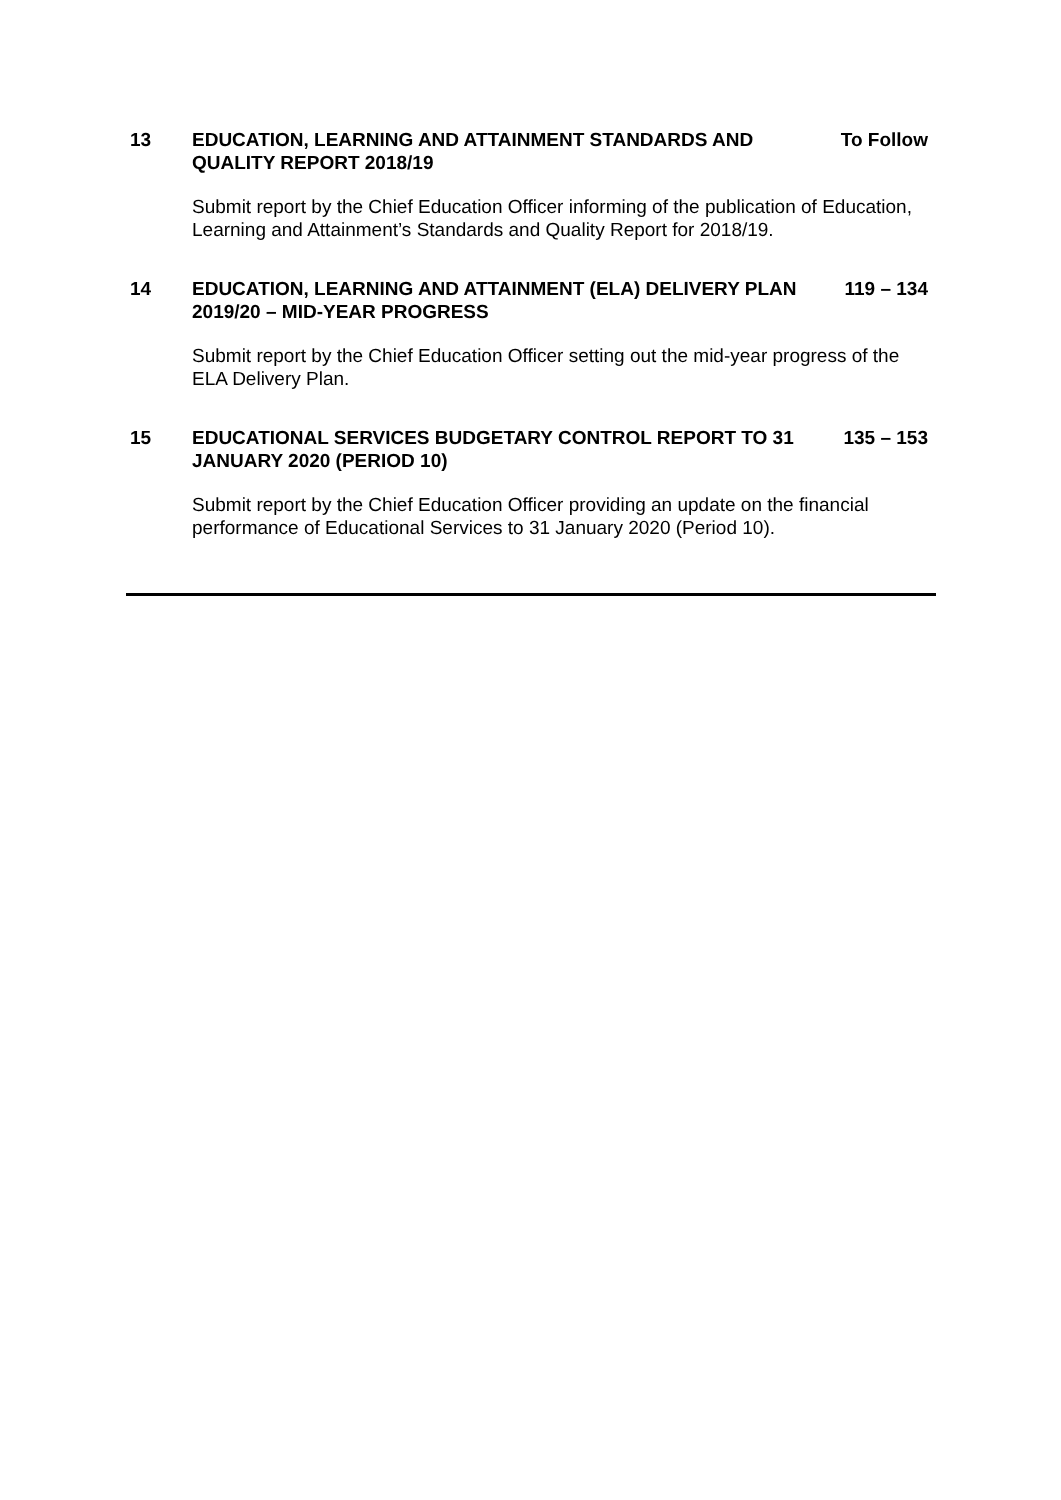13 EDUCATION, LEARNING AND ATTAINMENT STANDARDS AND QUALITY REPORT 2018/19
To Follow
Submit report by the Chief Education Officer informing of the publication of Education, Learning and Attainment’s Standards and Quality Report for 2018/19.
14 EDUCATION, LEARNING AND ATTAINMENT (ELA) DELIVERY PLAN 2019/20 – MID-YEAR PROGRESS
119 – 134
Submit report by the Chief Education Officer setting out the mid-year progress of the ELA Delivery Plan.
15 EDUCATIONAL SERVICES BUDGETARY CONTROL REPORT TO 31 JANUARY 2020 (PERIOD 10)
135 – 153
Submit report by the Chief Education Officer providing an update on the financial performance of Educational Services to 31 January 2020 (Period 10).